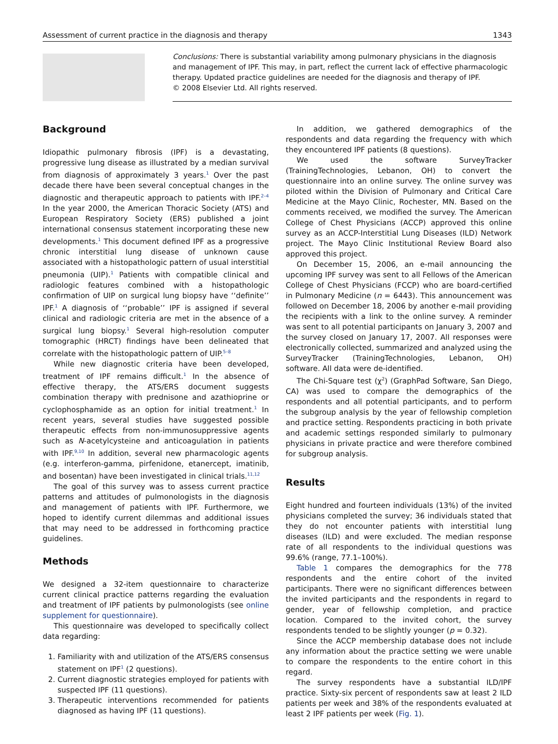Assessment of current practice in the diagnosis and therapy 1343
Conclusions: There is substantial variability among pulmonary physicians in the diagnosis and management of IPF. This may, in part, reflect the current lack of effective pharmacologic therapy. Updated practice guidelines are needed for the diagnosis and therapy of IPF.
© 2008 Elsevier Ltd. All rights reserved.
Background
Idiopathic pulmonary fibrosis (IPF) is a devastating, progressive lung disease as illustrated by a median survival from diagnosis of approximately 3 years.<sup>1</sup> Over the past decade there have been several conceptual changes in the diagnostic and therapeutic approach to patients with IPF.<sup>2–4</sup> In the year 2000, the American Thoracic Society (ATS) and European Respiratory Society (ERS) published a joint international consensus statement incorporating these new developments.<sup>1</sup> This document defined IPF as a progressive chronic interstitial lung disease of unknown cause associated with a histopathologic pattern of usual interstitial pneumonia (UIP).<sup>1</sup> Patients with compatible clinical and radiologic features combined with a histopathologic confirmation of UIP on surgical lung biopsy have ‘‘definite’’ IPF.<sup>1</sup> A diagnosis of ‘‘probable’’ IPF is assigned if several clinical and radiologic criteria are met in the absence of a surgical lung biopsy.<sup>1</sup> Several high-resolution computer tomographic (HRCT) findings have been delineated that correlate with the histopathologic pattern of UIP.<sup>5–8</sup>
While new diagnostic criteria have been developed, treatment of IPF remains difficult.<sup>1</sup> In the absence of effective therapy, the ATS/ERS document suggests combination therapy with prednisone and azathioprine or cyclophosphamide as an option for initial treatment.<sup>1</sup> In recent years, several studies have suggested possible therapeutic effects from non-immunosuppressive agents such as N-acetylcysteine and anticoagulation in patients with IPF.<sup>9,10</sup> In addition, several new pharmacologic agents (e.g. interferon-gamma, pirfenidone, etanercept, imatinib, and bosentan) have been investigated in clinical trials.<sup>11,12</sup>
The goal of this survey was to assess current practice patterns and attitudes of pulmonologists in the diagnosis and management of patients with IPF. Furthermore, we hoped to identify current dilemmas and additional issues that may need to be addressed in forthcoming practice guidelines.
Methods
We designed a 32-item questionnaire to characterize current clinical practice patterns regarding the evaluation and treatment of IPF patients by pulmonologists (see online supplement for questionnaire).
This questionnaire was developed to specifically collect data regarding:
1. Familiarity with and utilization of the ATS/ERS consensus statement on IPF<sup>1</sup> (2 questions).
2. Current diagnostic strategies employed for patients with suspected IPF (11 questions).
3. Therapeutic interventions recommended for patients diagnosed as having IPF (11 questions).
In addition, we gathered demographics of the respondents and data regarding the frequency with which they encountered IPF patients (8 questions).
We used the software SurveyTracker (TrainingTechnologies, Lebanon, OH) to convert the questionnaire into an online survey. The online survey was piloted within the Division of Pulmonary and Critical Care Medicine at the Mayo Clinic, Rochester, MN. Based on the comments received, we modified the survey. The American College of Chest Physicians (ACCP) approved this online survey as an ACCP-Interstitial Lung Diseases (ILD) Network project. The Mayo Clinic Institutional Review Board also approved this project.
On December 15, 2006, an e-mail announcing the upcoming IPF survey was sent to all Fellows of the American College of Chest Physicians (FCCP) who are board-certified in Pulmonary Medicine (n = 6443). This announcement was followed on December 18, 2006 by another e-mail providing the recipients with a link to the online survey. A reminder was sent to all potential participants on January 3, 2007 and the survey closed on January 17, 2007. All responses were electronically collected, summarized and analyzed using the SurveyTracker (TrainingTechnologies, Lebanon, OH) software. All data were de-identified.
The Chi-Square test (χ<sup>2</sup>) (GraphPad Software, San Diego, CA) was used to compare the demographics of the respondents and all potential participants, and to perform the subgroup analysis by the year of fellowship completion and practice setting. Respondents practicing in both private and academic settings responded similarly to pulmonary physicians in private practice and were therefore combined for subgroup analysis.
Results
Eight hundred and fourteen individuals (13%) of the invited physicians completed the survey; 36 individuals stated that they do not encounter patients with interstitial lung diseases (ILD) and were excluded. The median response rate of all respondents to the individual questions was 99.6% (range, 77.1–100%).
Table 1 compares the demographics for the 778 respondents and the entire cohort of the invited participants. There were no significant differences between the invited participants and the respondents in regard to gender, year of fellowship completion, and practice location. Compared to the invited cohort, the survey respondents tended to be slightly younger (p = 0.32).
Since the ACCP membership database does not include any information about the practice setting we were unable to compare the respondents to the entire cohort in this regard.
The survey respondents have a substantial ILD/IPF practice. Sixty-six percent of respondents saw at least 2 ILD patients per week and 38% of the respondents evaluated at least 2 IPF patients per week (Fig. 1).